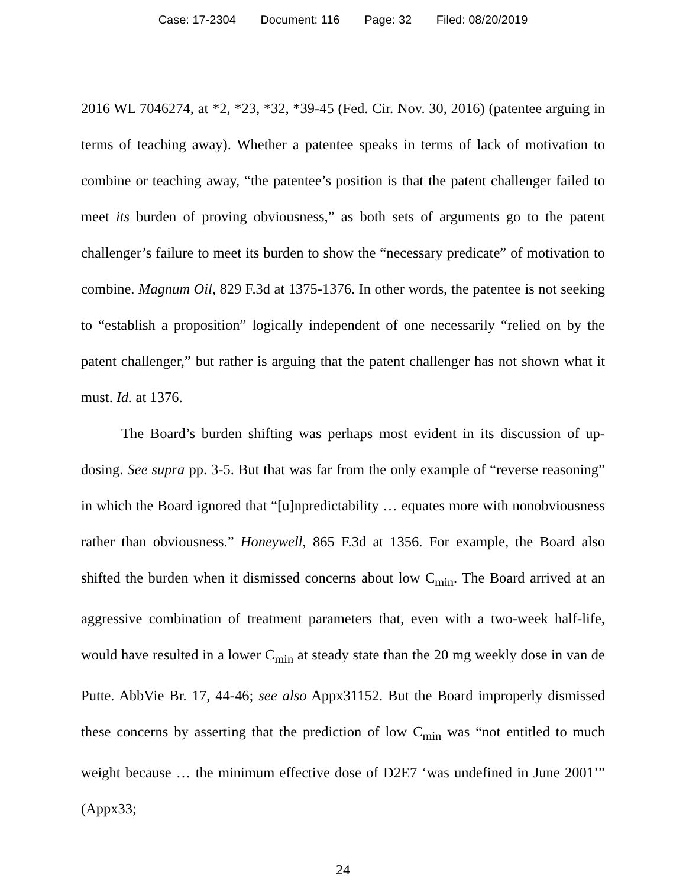Case: 17-2304 Document: 116 Page: 32 Filed: 08/20/2019
2016 WL 7046274, at *2, *23, *32, *39-45 (Fed. Cir. Nov. 30, 2016) (patentee arguing in terms of teaching away). Whether a patentee speaks in terms of lack of motivation to combine or teaching away, “the patentee’s position is that the patent challenger failed to meet its burden of proving obviousness,” as both sets of arguments go to the patent challenger’s failure to meet its burden to show the “necessary predicate” of motivation to combine. Magnum Oil, 829 F.3d at 1375-1376. In other words, the patentee is not seeking to “establish a proposition” logically independent of one necessarily “relied on by the patent challenger,” but rather is arguing that the patent challenger has not shown what it must. Id. at 1376.
The Board’s burden shifting was perhaps most evident in its discussion of up-dosing. See supra pp. 3-5. But that was far from the only example of “reverse reasoning” in which the Board ignored that “[u]npredictability … equates more with nonobviousness rather than obviousness.” Honeywell, 865 F.3d at 1356. For example, the Board also shifted the burden when it dismissed concerns about low C<sub>min</sub>. The Board arrived at an aggressive combination of treatment parameters that, even with a two-week half-life, would have resulted in a lower C<sub>min</sub> at steady state than the 20 mg weekly dose in van de Putte. AbbVie Br. 17, 44-46; see also Appx31152. But the Board improperly dismissed these concerns by asserting that the prediction of low C<sub>min</sub> was “not entitled to much weight because … the minimum effective dose of D2E7 ‘was undefined in June 2001’” (Appx33;
24